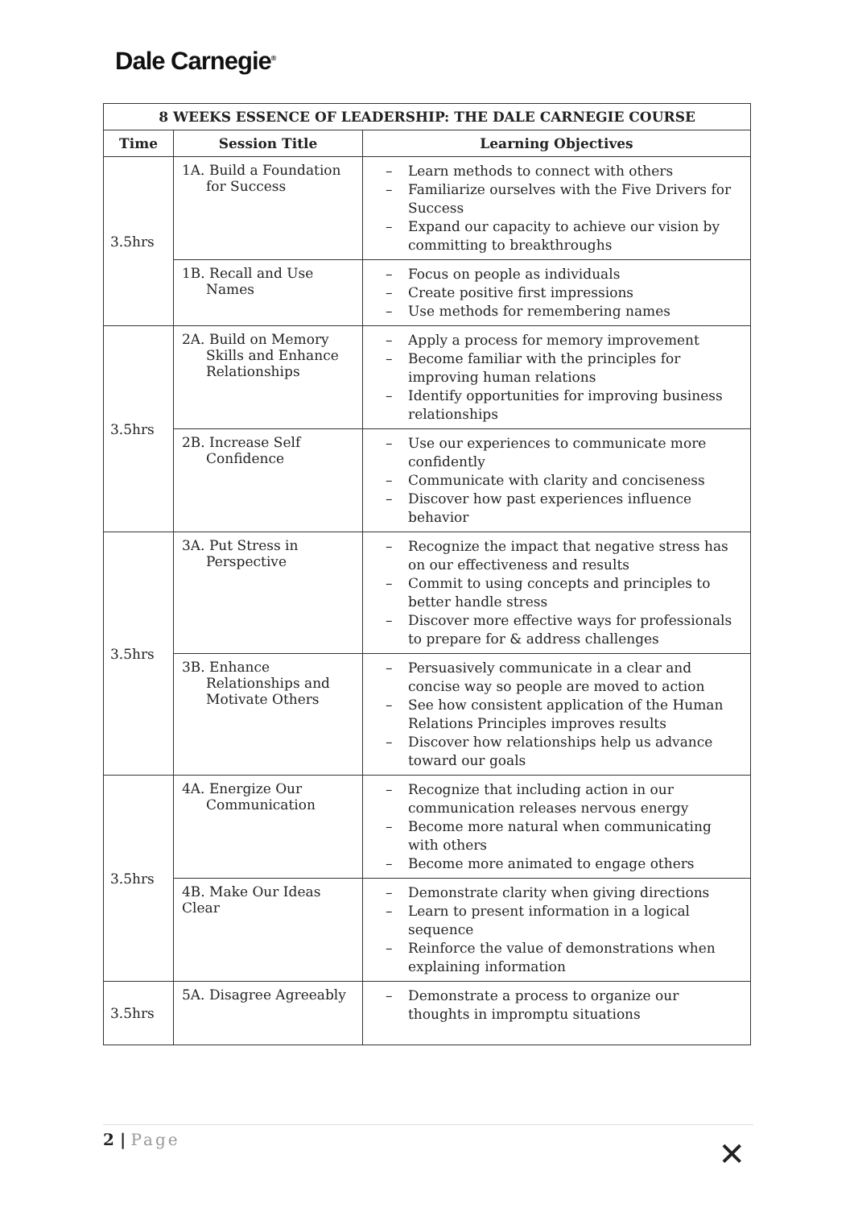Dale Carnegie<sup>®</sup>
| 8 WEEKS ESSENCE OF LEADERSHIP: THE DALE CARNEGIE COURSE | | |
| --- | --- | --- |
| Time | Session Title | Learning Objectives |
| 3.5hrs | 1A. Build a Foundation for Success | – Learn methods to connect with others – Familiarize ourselves with the Five Drivers for Success – Expand our capacity to achieve our vision by committing to breakthroughs |
| | 1B. Recall and Use Names | – Focus on people as individuals – Create positive first impressions – Use methods for remembering names |
| 3.5hrs | 2A. Build on Memory Skills and Enhance Relationships | – Apply a process for memory improvement – Become familiar with the principles for improving human relations – Identify opportunities for improving business relationships |
| | 2B. Increase Self Confidence | – Use our experiences to communicate more confidently – Communicate with clarity and conciseness – Discover how past experiences influence behavior |
| 3.5hrs | 3A. Put Stress in Perspective | – Recognize the impact that negative stress has on our effectiveness and results – Commit to using concepts and principles to better handle stress – Discover more effective ways for professionals to prepare for & address challenges |
| | 3B. Enhance Relationships and Motivate Others | – Persuasively communicate in a clear and concise way so people are moved to action – See how consistent application of the Human Relations Principles improves results – Discover how relationships help us advance toward our goals |
| 3.5hrs | 4A. Energize Our Communication | – Recognize that including action in our communication releases nervous energy – Become more natural when communicating with others – Become more animated to engage others |
| | 4B. Make Our Ideas Clear | – Demonstrate clarity when giving directions – Learn to present information in a logical sequence – Reinforce the value of demonstrations when explaining information |
| 3.5hrs | 5A. Disagree Agreeably | – Demonstrate a process to organize our thoughts in impromptu situations |
2 | Page
✕